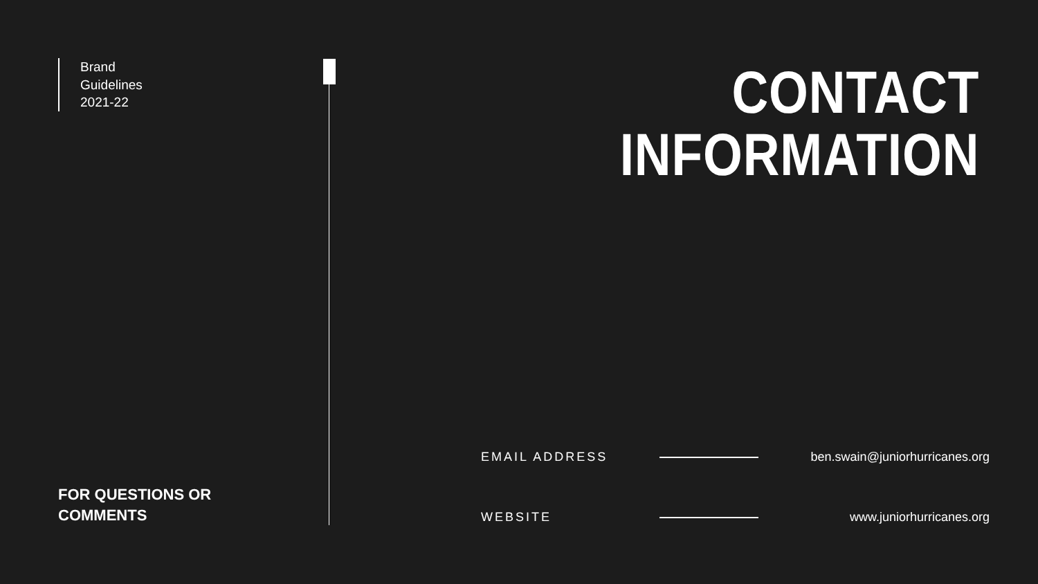Brand
Guidelines
2021-22
FOR QUESTIONS OR
COMMENTS
CONTACT
INFORMATION
EMAIL ADDRESS ben.swain@juniorhurricanes.org
WEBSITE www.juniorhurricanes.org